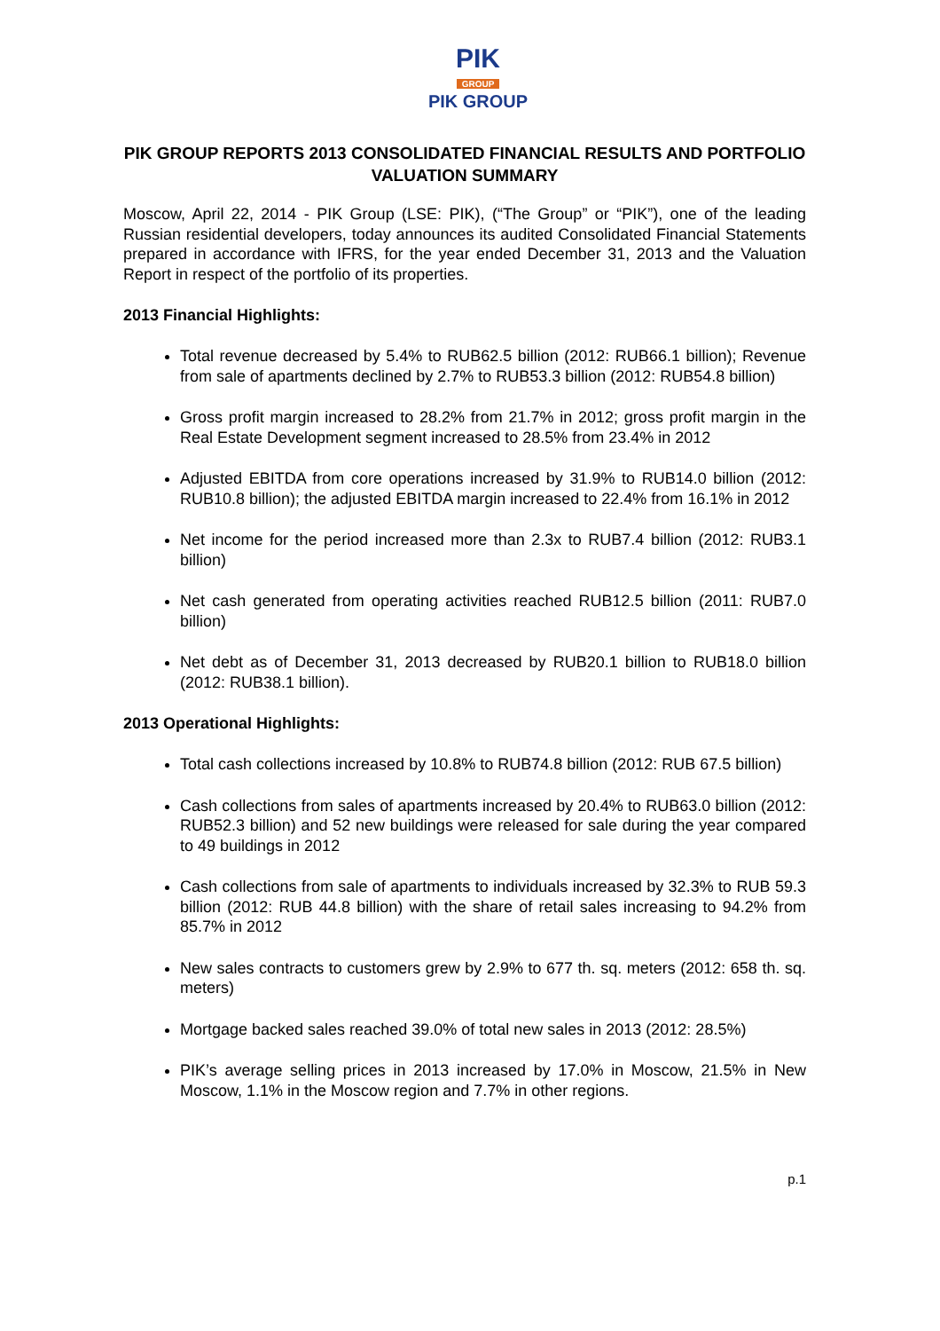PIK
GROUP
PIK GROUP
PIK GROUP REPORTS 2013 CONSOLIDATED FINANCIAL RESULTS AND PORTFOLIO VALUATION SUMMARY
Moscow, April 22, 2014 - PIK Group (LSE: PIK), (“The Group” or “PIK”), one of the leading Russian residential developers, today announces its audited Consolidated Financial Statements prepared in accordance with IFRS, for the year ended December 31, 2013 and the Valuation Report in respect of the portfolio of its properties.
2013 Financial Highlights:
Total revenue decreased by 5.4% to RUB62.5 billion (2012: RUB66.1 billion); Revenue from sale of apartments declined by 2.7% to RUB53.3 billion (2012: RUB54.8 billion)
Gross profit margin increased to 28.2% from 21.7% in 2012; gross profit margin in the Real Estate Development segment increased to 28.5% from 23.4% in 2012
Adjusted EBITDA from core operations increased by 31.9% to RUB14.0 billion (2012: RUB10.8 billion); the adjusted EBITDA margin increased to 22.4% from 16.1% in 2012
Net income for the period increased more than 2.3x to RUB7.4 billion (2012: RUB3.1 billion)
Net cash generated from operating activities reached RUB12.5 billion (2011: RUB7.0 billion)
Net debt as of December 31, 2013 decreased by RUB20.1 billion to RUB18.0 billion (2012: RUB38.1 billion).
2013 Operational Highlights:
Total cash collections increased by 10.8% to RUB74.8 billion (2012: RUB 67.5 billion)
Cash collections from sales of apartments increased by 20.4% to RUB63.0 billion (2012: RUB52.3 billion) and 52 new buildings were released for sale during the year compared to 49 buildings in 2012
Cash collections from sale of apartments to individuals increased by 32.3% to RUB 59.3 billion (2012: RUB 44.8 billion) with the share of retail sales increasing to 94.2% from 85.7% in 2012
New sales contracts to customers grew by 2.9% to 677 th. sq. meters (2012: 658 th. sq. meters)
Mortgage backed sales reached 39.0% of total new sales in 2013 (2012: 28.5%)
PIK’s average selling prices in 2013 increased by 17.0% in Moscow, 21.5% in New Moscow, 1.1% in the Moscow region and 7.7% in other regions.
p.1